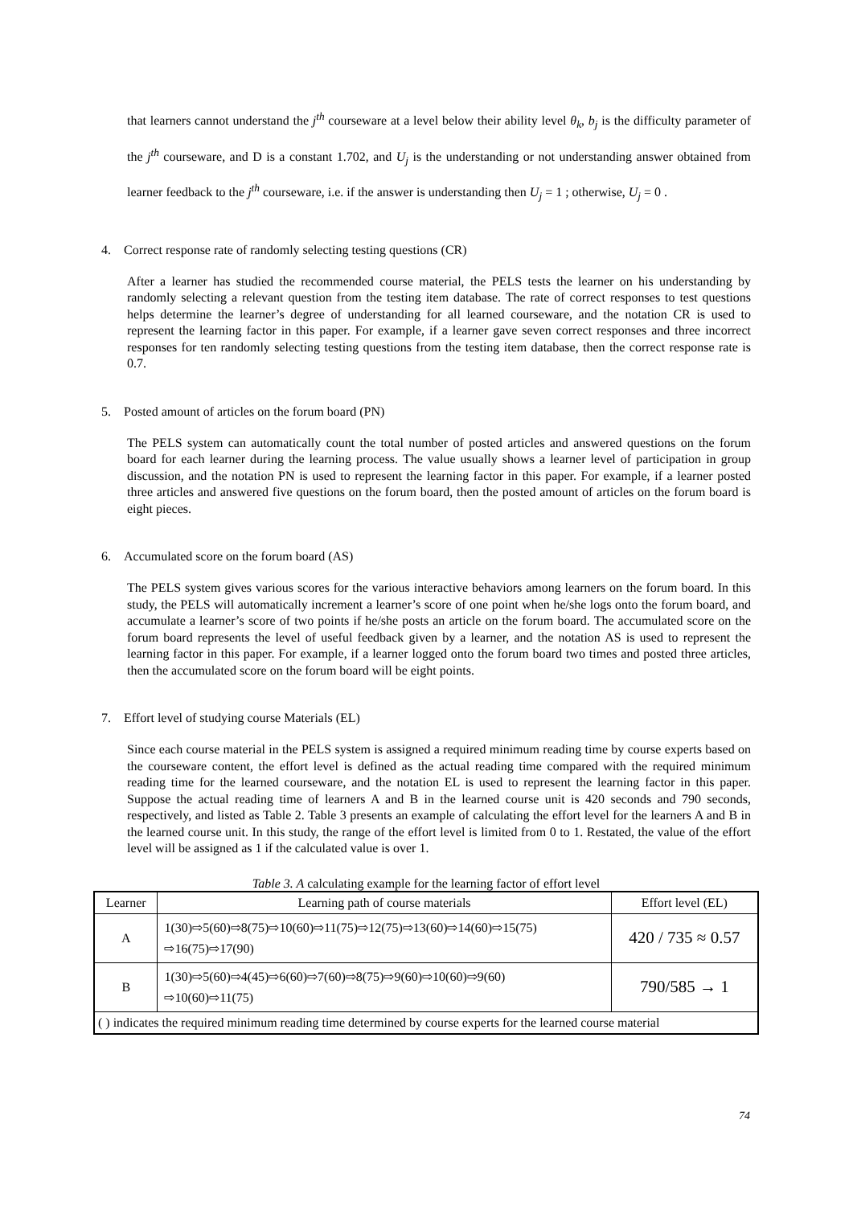that learners cannot understand the j<sup>th</sup> courseware at a level below their ability level θ<sub>k</sub>, b<sub>j</sub> is the difficulty parameter of the j<sup>th</sup> courseware, and D is a constant 1.702, and U<sub>j</sub> is the understanding or not understanding answer obtained from learner feedback to the j<sup>th</sup> courseware, i.e. if the answer is understanding then U<sub>j</sub> = 1 ; otherwise, U<sub>j</sub> = 0 .
4. Correct response rate of randomly selecting testing questions (CR)
After a learner has studied the recommended course material, the PELS tests the learner on his understanding by randomly selecting a relevant question from the testing item database. The rate of correct responses to test questions helps determine the learner’s degree of understanding for all learned courseware, and the notation CR is used to represent the learning factor in this paper. For example, if a learner gave seven correct responses and three incorrect responses for ten randomly selecting testing questions from the testing item database, then the correct response rate is 0.7.
5. Posted amount of articles on the forum board (PN)
The PELS system can automatically count the total number of posted articles and answered questions on the forum board for each learner during the learning process. The value usually shows a learner level of participation in group discussion, and the notation PN is used to represent the learning factor in this paper. For example, if a learner posted three articles and answered five questions on the forum board, then the posted amount of articles on the forum board is eight pieces.
6. Accumulated score on the forum board (AS)
The PELS system gives various scores for the various interactive behaviors among learners on the forum board. In this study, the PELS will automatically increment a learner’s score of one point when he/she logs onto the forum board, and accumulate a learner’s score of two points if he/she posts an article on the forum board. The accumulated score on the forum board represents the level of useful feedback given by a learner, and the notation AS is used to represent the learning factor in this paper. For example, if a learner logged onto the forum board two times and posted three articles, then the accumulated score on the forum board will be eight points.
7. Effort level of studying course Materials (EL)
Since each course material in the PELS system is assigned a required minimum reading time by course experts based on the courseware content, the effort level is defined as the actual reading time compared with the required minimum reading time for the learned courseware, and the notation EL is used to represent the learning factor in this paper. Suppose the actual reading time of learners A and B in the learned course unit is 420 seconds and 790 seconds, respectively, and listed as Table 2. Table 3 presents an example of calculating the effort level for the learners A and B in the learned course unit. In this study, the range of the effort level is limited from 0 to 1. Restated, the value of the effort level will be assigned as 1 if the calculated value is over 1.
Table 3. A calculating example for the learning factor of effort level
| Learner | Learning path of course materials | Effort level (EL) |
| A | 1(30)⇨5(60)⇨8(75)⇨10(60)⇨11(75)⇨12(75)⇨13(60)⇨14(60)⇨15(75) ⇨16(75)⇨17(90) | 420 / 735 ≈ 0.57 |
| B | 1(30)⇨5(60)⇨4(45)⇨6(60)⇨7(60)⇨8(75)⇨9(60)⇨10(60)⇨9(60) ⇨10(60)⇨11(75) | 790/585 → 1 |
| ( ) indicates the required minimum reading time determined by course experts for the learned course material | | |
74